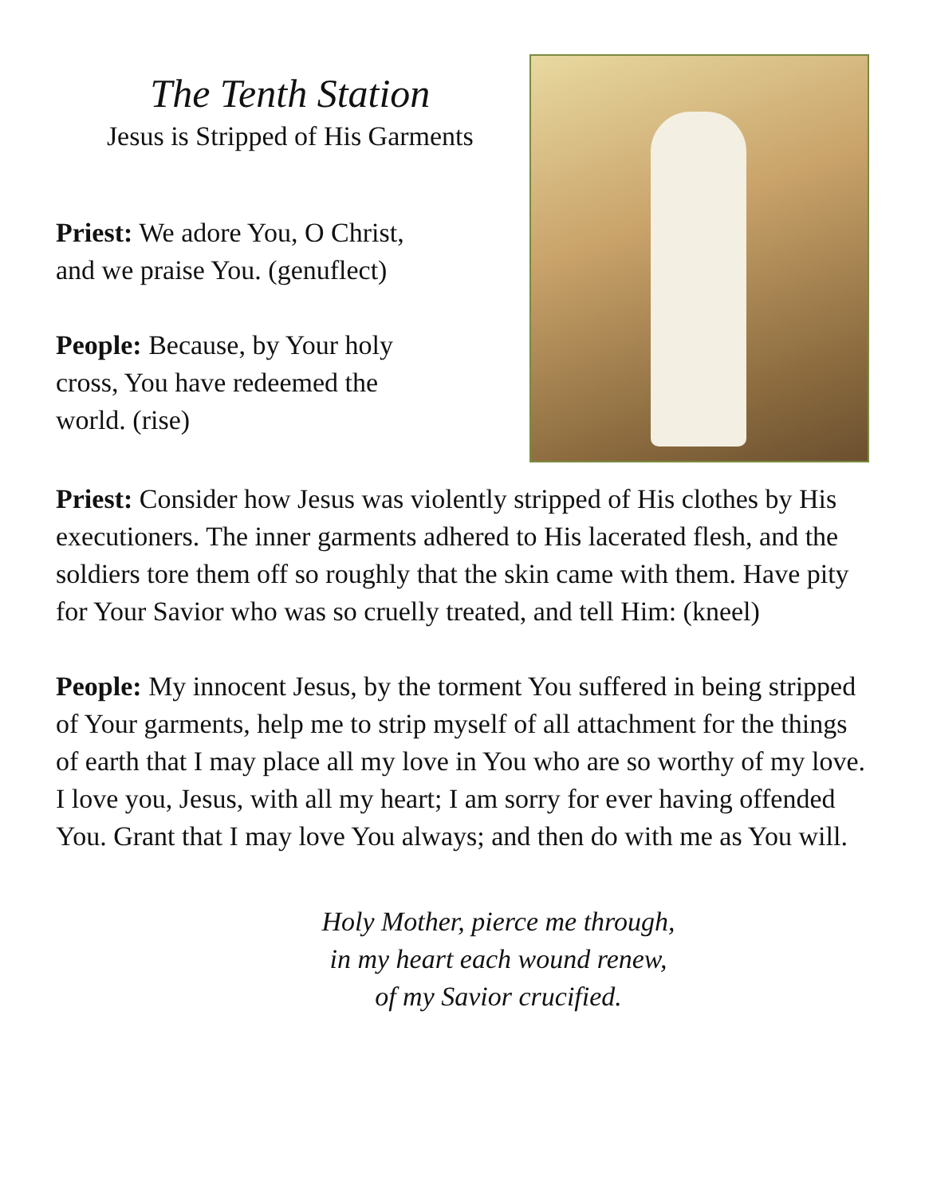The Tenth Station
Jesus is Stripped of His Garments
Priest: We adore You, O Christ,
and we praise You. (genuflect)
People: Because, by Your holy
cross, You have redeemed the
world. (rise)
Priest: Consider how Jesus was violently stripped of His clothes by His executioners. The inner garments adhered to His lacerated flesh, and the soldiers tore them off so roughly that the skin came with them. Have pity for Your Savior who was so cruelly treated, and tell Him: (kneel)
People: My innocent Jesus, by the torment You suffered in being stripped of Your garments, help me to strip myself of all attachment for the things of earth that I may place all my love in You who are so worthy of my love. I love you, Jesus, with all my heart; I am sorry for ever having offended You. Grant that I may love You always; and then do with me as You will.
Holy Mother, pierce me through,
in my heart each wound renew,
of my Savior crucified.